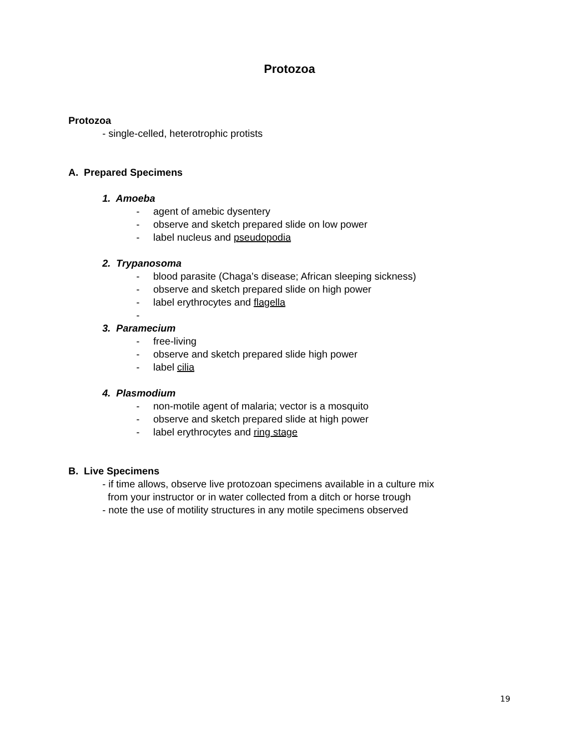Protozoa
Protozoa
- single-celled, heterotrophic protists
A. Prepared Specimens
1. Amoeba
- agent of amebic dysentery
- observe and sketch prepared slide on low power
- label nucleus and pseudopodia
2. Trypanosoma
- blood parasite (Chaga’s disease; African sleeping sickness)
- observe and sketch prepared slide on high power
- label erythrocytes and flagella
-
3. Paramecium
- free-living
- observe and sketch prepared slide high power
- label cilia
4. Plasmodium
- non-motile agent of malaria; vector is a mosquito
- observe and sketch prepared slide at high power
- label erythrocytes and ring stage
B. Live Specimens
- if time allows, observe live protozoan specimens available in a culture mix
from your instructor or in water collected from a ditch or horse trough
- note the use of motility structures in any motile specimens observed
19